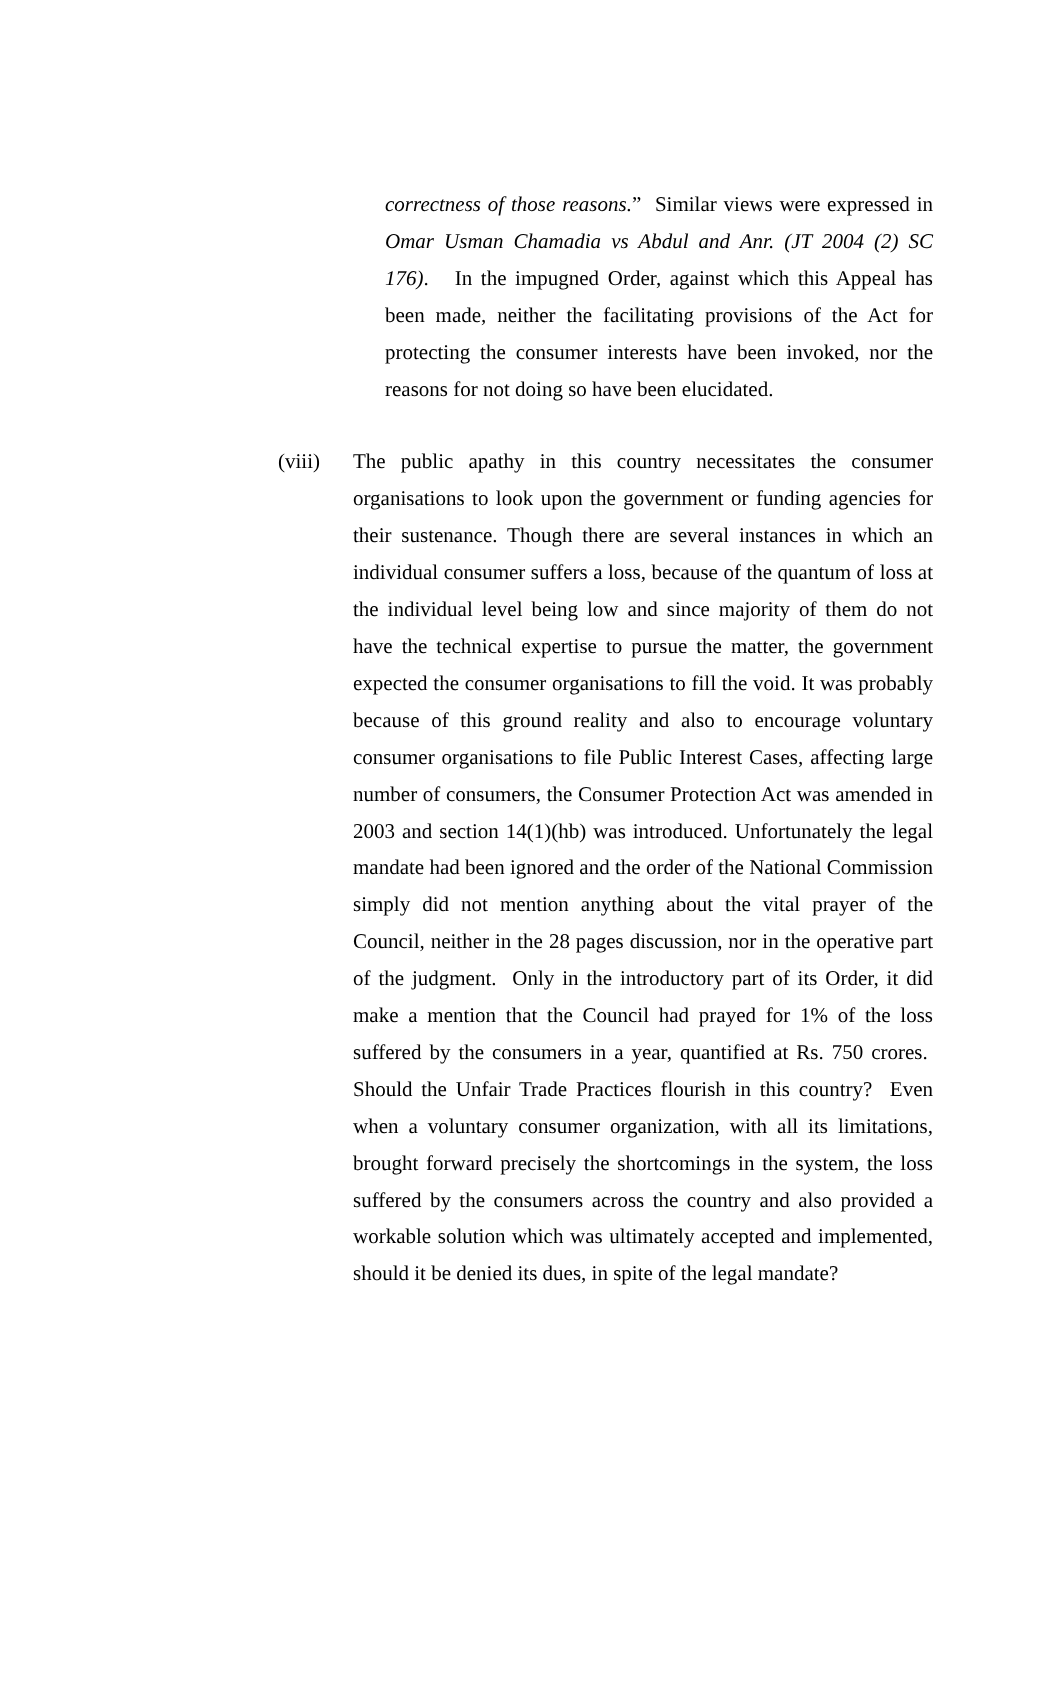correctness of those reasons.” Similar views were expressed in Omar Usman Chamadia vs Abdul and Anr. (JT 2004 (2) SC 176). In the impugned Order, against which this Appeal has been made, neither the facilitating provisions of the Act for protecting the consumer interests have been invoked, nor the reasons for not doing so have been elucidated.
(viii)
The public apathy in this country necessitates the consumer organisations to look upon the government or funding agencies for their sustenance. Though there are several instances in which an individual consumer suffers a loss, because of the quantum of loss at the individual level being low and since majority of them do not have the technical expertise to pursue the matter, the government expected the consumer organisations to fill the void. It was probably because of this ground reality and also to encourage voluntary consumer organisations to file Public Interest Cases, affecting large number of consumers, the Consumer Protection Act was amended in 2003 and section 14(1)(hb) was introduced. Unfortunately the legal mandate had been ignored and the order of the National Commission simply did not mention anything about the vital prayer of the Council, neither in the 28 pages discussion, nor in the operative part of the judgment. Only in the introductory part of its Order, it did make a mention that the Council had prayed for 1% of the loss suffered by the consumers in a year, quantified at Rs. 750 crores. Should the Unfair Trade Practices flourish in this country? Even when a voluntary consumer organization, with all its limitations, brought forward precisely the shortcomings in the system, the loss suffered by the consumers across the country and also provided a workable solution which was ultimately accepted and implemented, should it be denied its dues, in spite of the legal mandate?